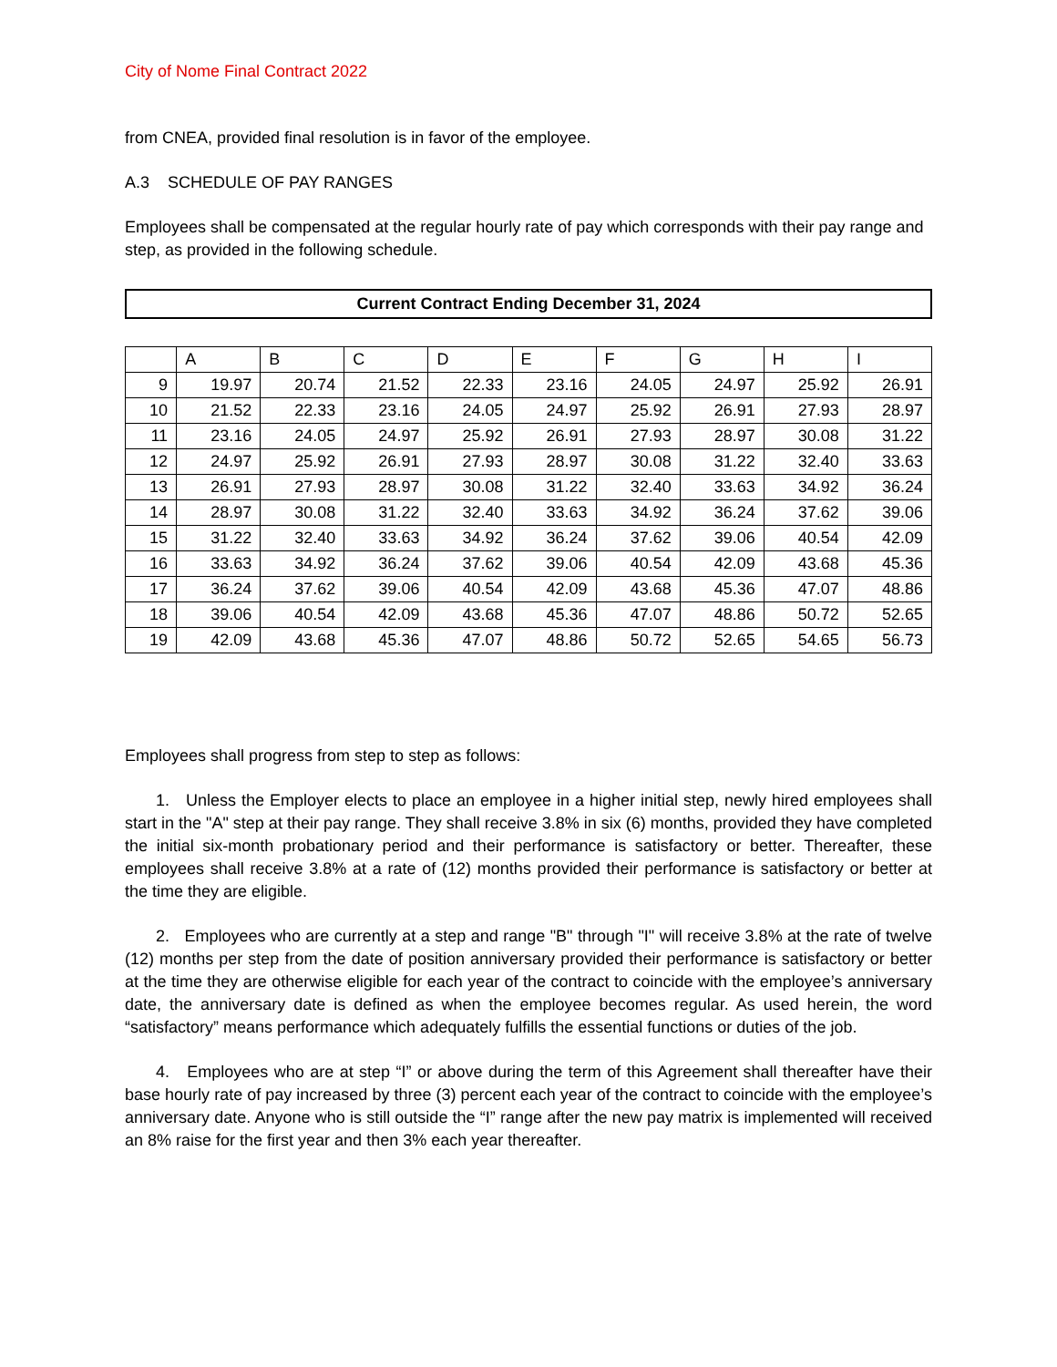City of Nome Final Contract 2022
from CNEA, provided final resolution is in favor of the employee.
A.3 SCHEDULE OF PAY RANGES
Employees shall be compensated at the regular hourly rate of pay which corresponds with their pay range and step, as provided in the following schedule.
Current Contract Ending December 31, 2024
| | A | B | C | D | E | F | G | H | I |
| --- | --- | --- | --- | --- | --- | --- | --- | --- | --- |
| 9 | 19.97 | 20.74 | 21.52 | 22.33 | 23.16 | 24.05 | 24.97 | 25.92 | 26.91 |
| 10 | 21.52 | 22.33 | 23.16 | 24.05 | 24.97 | 25.92 | 26.91 | 27.93 | 28.97 |
| 11 | 23.16 | 24.05 | 24.97 | 25.92 | 26.91 | 27.93 | 28.97 | 30.08 | 31.22 |
| 12 | 24.97 | 25.92 | 26.91 | 27.93 | 28.97 | 30.08 | 31.22 | 32.40 | 33.63 |
| 13 | 26.91 | 27.93 | 28.97 | 30.08 | 31.22 | 32.40 | 33.63 | 34.92 | 36.24 |
| 14 | 28.97 | 30.08 | 31.22 | 32.40 | 33.63 | 34.92 | 36.24 | 37.62 | 39.06 |
| 15 | 31.22 | 32.40 | 33.63 | 34.92 | 36.24 | 37.62 | 39.06 | 40.54 | 42.09 |
| 16 | 33.63 | 34.92 | 36.24 | 37.62 | 39.06 | 40.54 | 42.09 | 43.68 | 45.36 |
| 17 | 36.24 | 37.62 | 39.06 | 40.54 | 42.09 | 43.68 | 45.36 | 47.07 | 48.86 |
| 18 | 39.06 | 40.54 | 42.09 | 43.68 | 45.36 | 47.07 | 48.86 | 50.72 | 52.65 |
| 19 | 42.09 | 43.68 | 45.36 | 47.07 | 48.86 | 50.72 | 52.65 | 54.65 | 56.73 |
Employees shall progress from step to step as follows:
1. Unless the Employer elects to place an employee in a higher initial step, newly hired employees shall start in the "A" step at their pay range. They shall receive 3.8% in six (6) months, provided they have completed the initial six-month probationary period and their performance is satisfactory or better. Thereafter, these employees shall receive 3.8% at a rate of (12) months provided their performance is satisfactory or better at the time they are eligible.
2. Employees who are currently at a step and range "B" through "I" will receive 3.8% at the rate of twelve (12) months per step from the date of position anniversary provided their performance is satisfactory or better at the time they are otherwise eligible for each year of the contract to coincide with the employee’s anniversary date, the anniversary date is defined as when the employee becomes regular. As used herein, the word “satisfactory” means performance which adequately fulfills the essential functions or duties of the job.
4. Employees who are at step “I” or above during the term of this Agreement shall thereafter have their base hourly rate of pay increased by three (3) percent each year of the contract to coincide with the employee’s anniversary date. Anyone who is still outside the “I” range after the new pay matrix is implemented will received an 8% raise for the first year and then 3% each year thereafter.